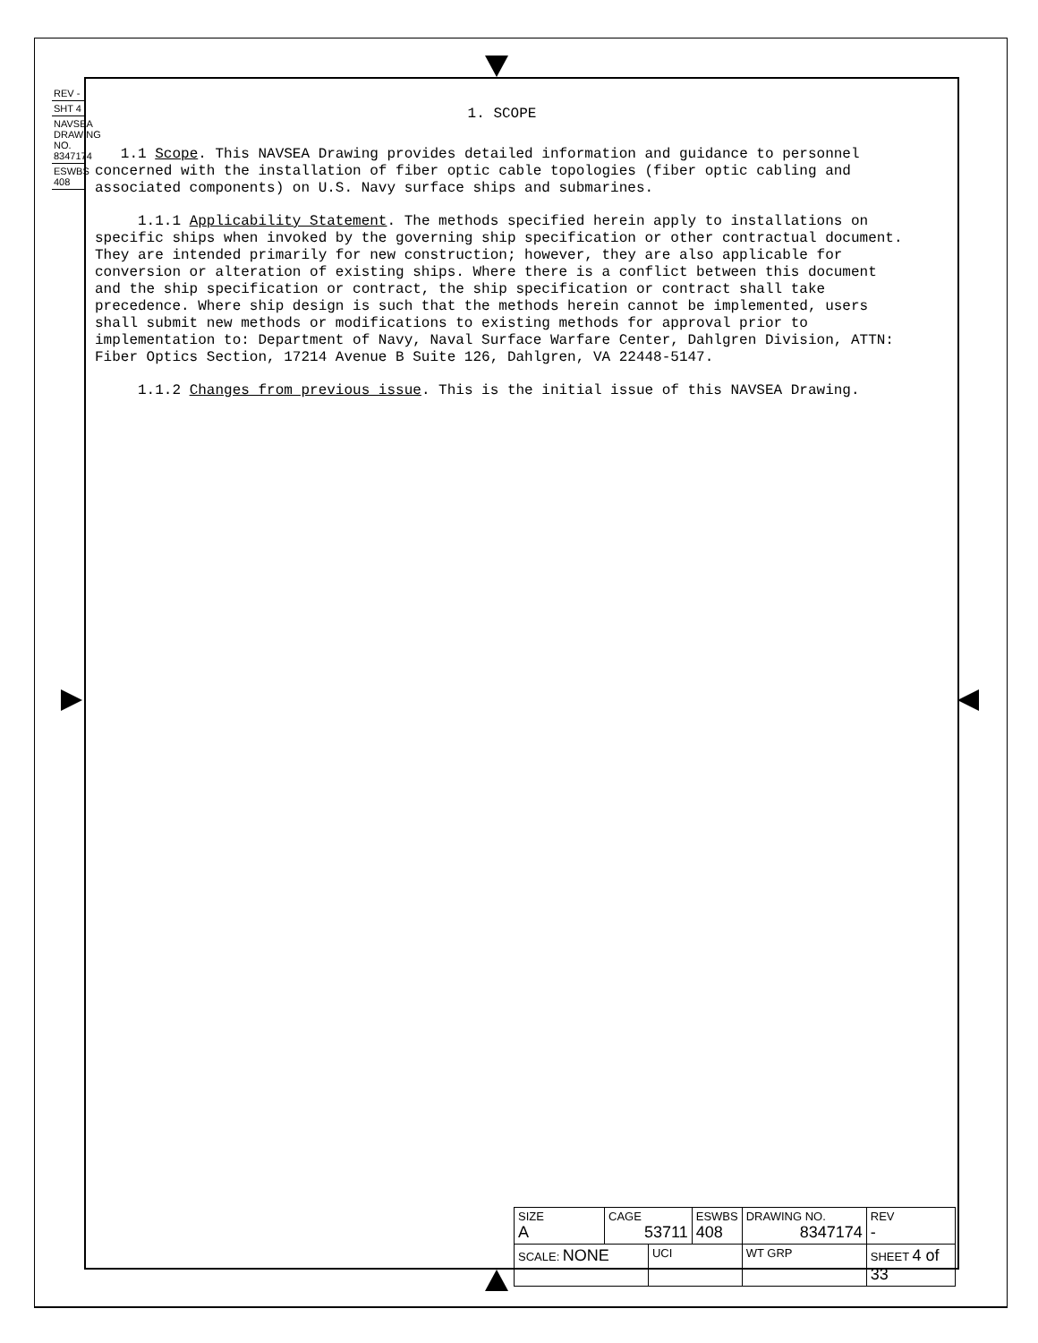REV -
SHT 4
NAVSEA DRAWING NO. 8347174
ESWBS 408
1. SCOPE
1.1 Scope. This NAVSEA Drawing provides detailed information and guidance to personnel concerned with the installation of fiber optic cable topologies (fiber optic cabling and associated components) on U.S. Navy surface ships and submarines.
1.1.1 Applicability Statement. The methods specified herein apply to installations on specific ships when invoked by the governing ship specification or other contractual document. They are intended primarily for new construction; however, they are also applicable for conversion or alteration of existing ships. Where there is a conflict between this document and the ship specification or contract, the ship specification or contract shall take precedence. Where ship design is such that the methods herein cannot be implemented, users shall submit new methods or modifications to existing methods for approval prior to implementation to: Department of Navy, Naval Surface Warfare Center, Dahlgren Division, ATTN: Fiber Optics Section, 17214 Avenue B Suite 126, Dahlgren, VA 22448-5147.
1.1.2 Changes from previous issue. This is the initial issue of this NAVSEA Drawing.
| SIZE A | CAGE 53711 | | ESWBS 408 | DRAWING NO. 8347174 | | REV - |
| SCALE: NONE | | UCI | | WT GRP | SHEET 4 of 33 | |